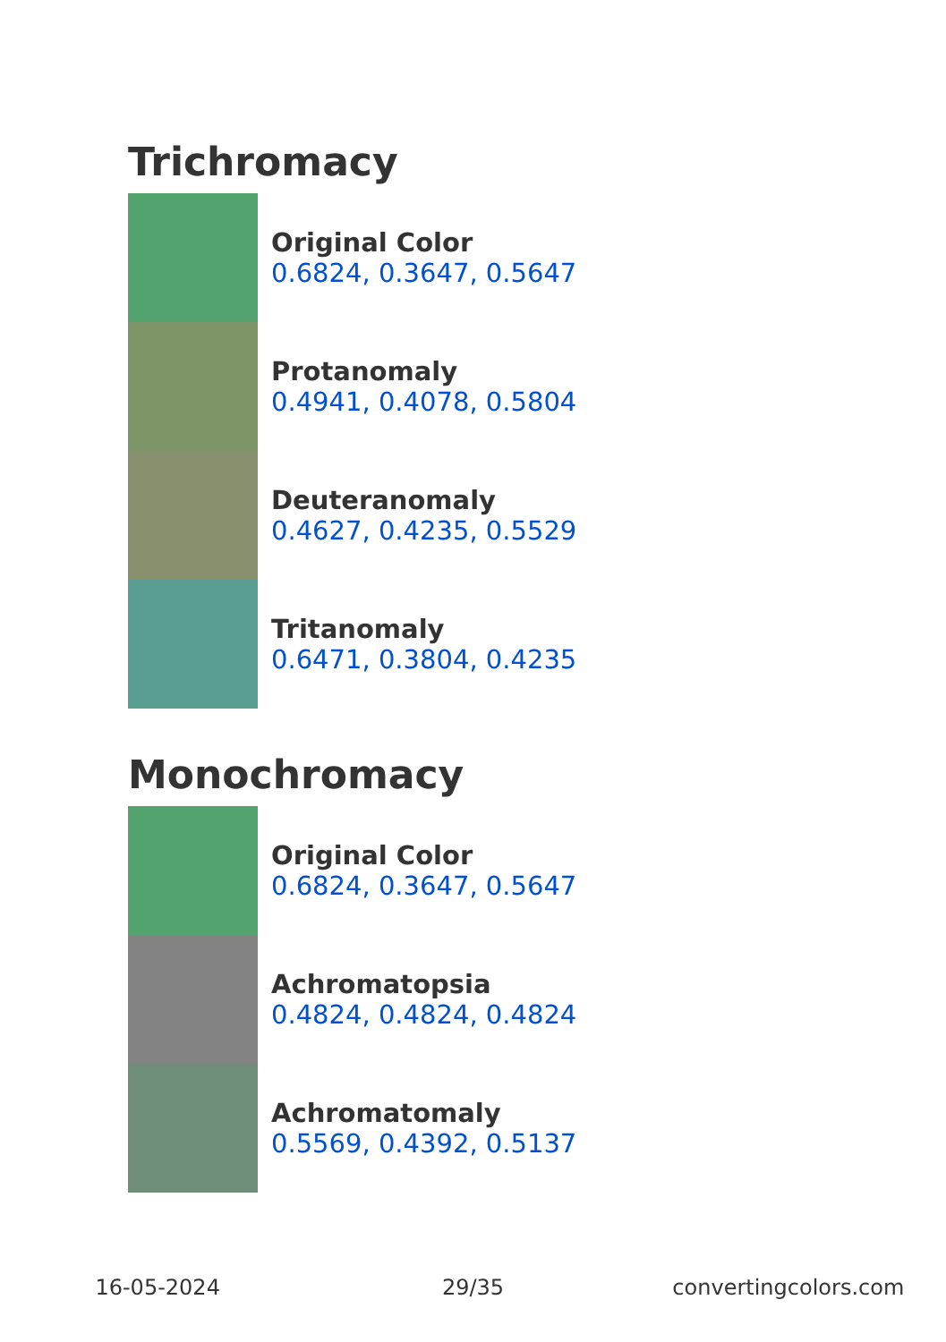Trichromacy
Original Color
0.6824, 0.3647, 0.5647
Protanomaly
0.4941, 0.4078, 0.5804
Deuteranomaly
0.4627, 0.4235, 0.5529
Tritanomaly
0.6471, 0.3804, 0.4235
Monochromacy
Original Color
0.6824, 0.3647, 0.5647
Achromatopsia
0.4824, 0.4824, 0.4824
Achromatomaly
0.5569, 0.4392, 0.5137
16-05-2024 29/35 convertingcolors.com